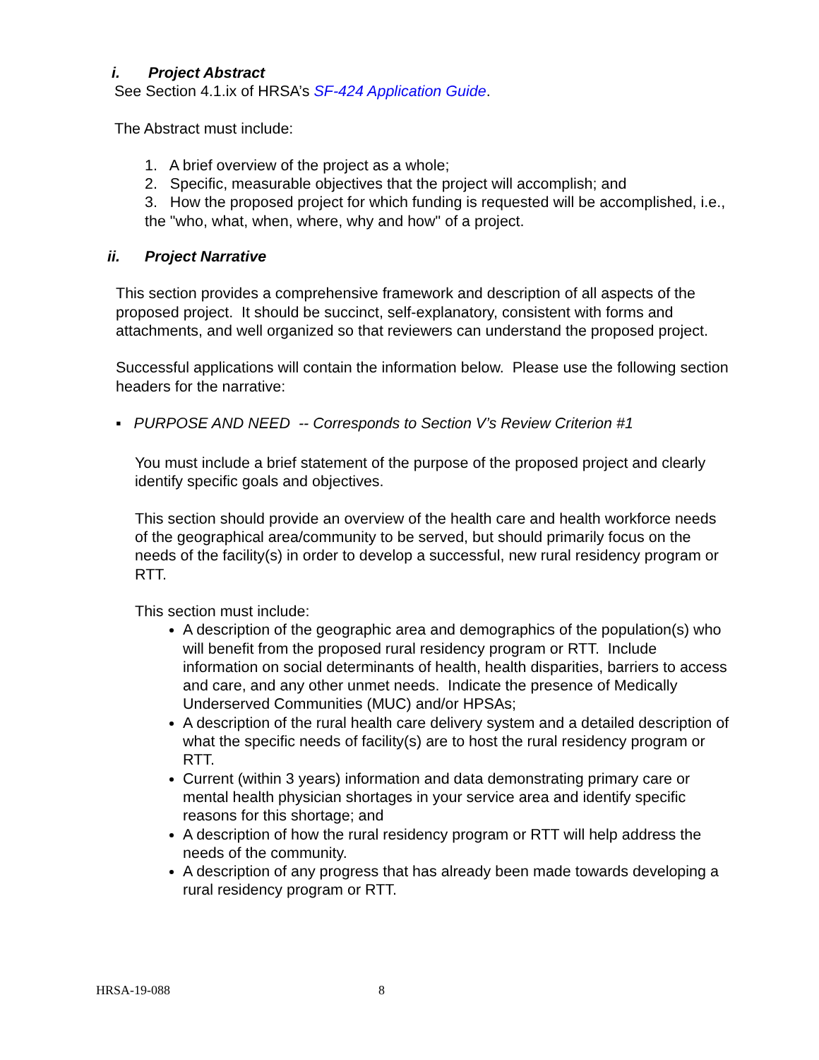i. Project Abstract
See Section 4.1.ix of HRSA’s SF-424 Application Guide.
The Abstract must include:
1. A brief overview of the project as a whole;
2. Specific, measurable objectives that the project will accomplish; and
3. How the proposed project for which funding is requested will be accomplished, i.e., the "who, what, when, where, why and how" of a project.
ii. Project Narrative
This section provides a comprehensive framework and description of all aspects of the proposed project. It should be succinct, self-explanatory, consistent with forms and attachments, and well organized so that reviewers can understand the proposed project.
Successful applications will contain the information below. Please use the following section headers for the narrative:
▪ PURPOSE AND NEED -- Corresponds to Section V’s Review Criterion #1
You must include a brief statement of the purpose of the proposed project and clearly identify specific goals and objectives.
This section should provide an overview of the health care and health workforce needs of the geographical area/community to be served, but should primarily focus on the needs of the facility(s) in order to develop a successful, new rural residency program or RTT.
This section must include:
A description of the geographic area and demographics of the population(s) who will benefit from the proposed rural residency program or RTT. Include information on social determinants of health, health disparities, barriers to access and care, and any other unmet needs. Indicate the presence of Medically Underserved Communities (MUC) and/or HPSAs;
A description of the rural health care delivery system and a detailed description of what the specific needs of facility(s) are to host the rural residency program or RTT.
Current (within 3 years) information and data demonstrating primary care or mental health physician shortages in your service area and identify specific reasons for this shortage; and
A description of how the rural residency program or RTT will help address the needs of the community.
A description of any progress that has already been made towards developing a rural residency program or RTT.
HRSA-19-088 8